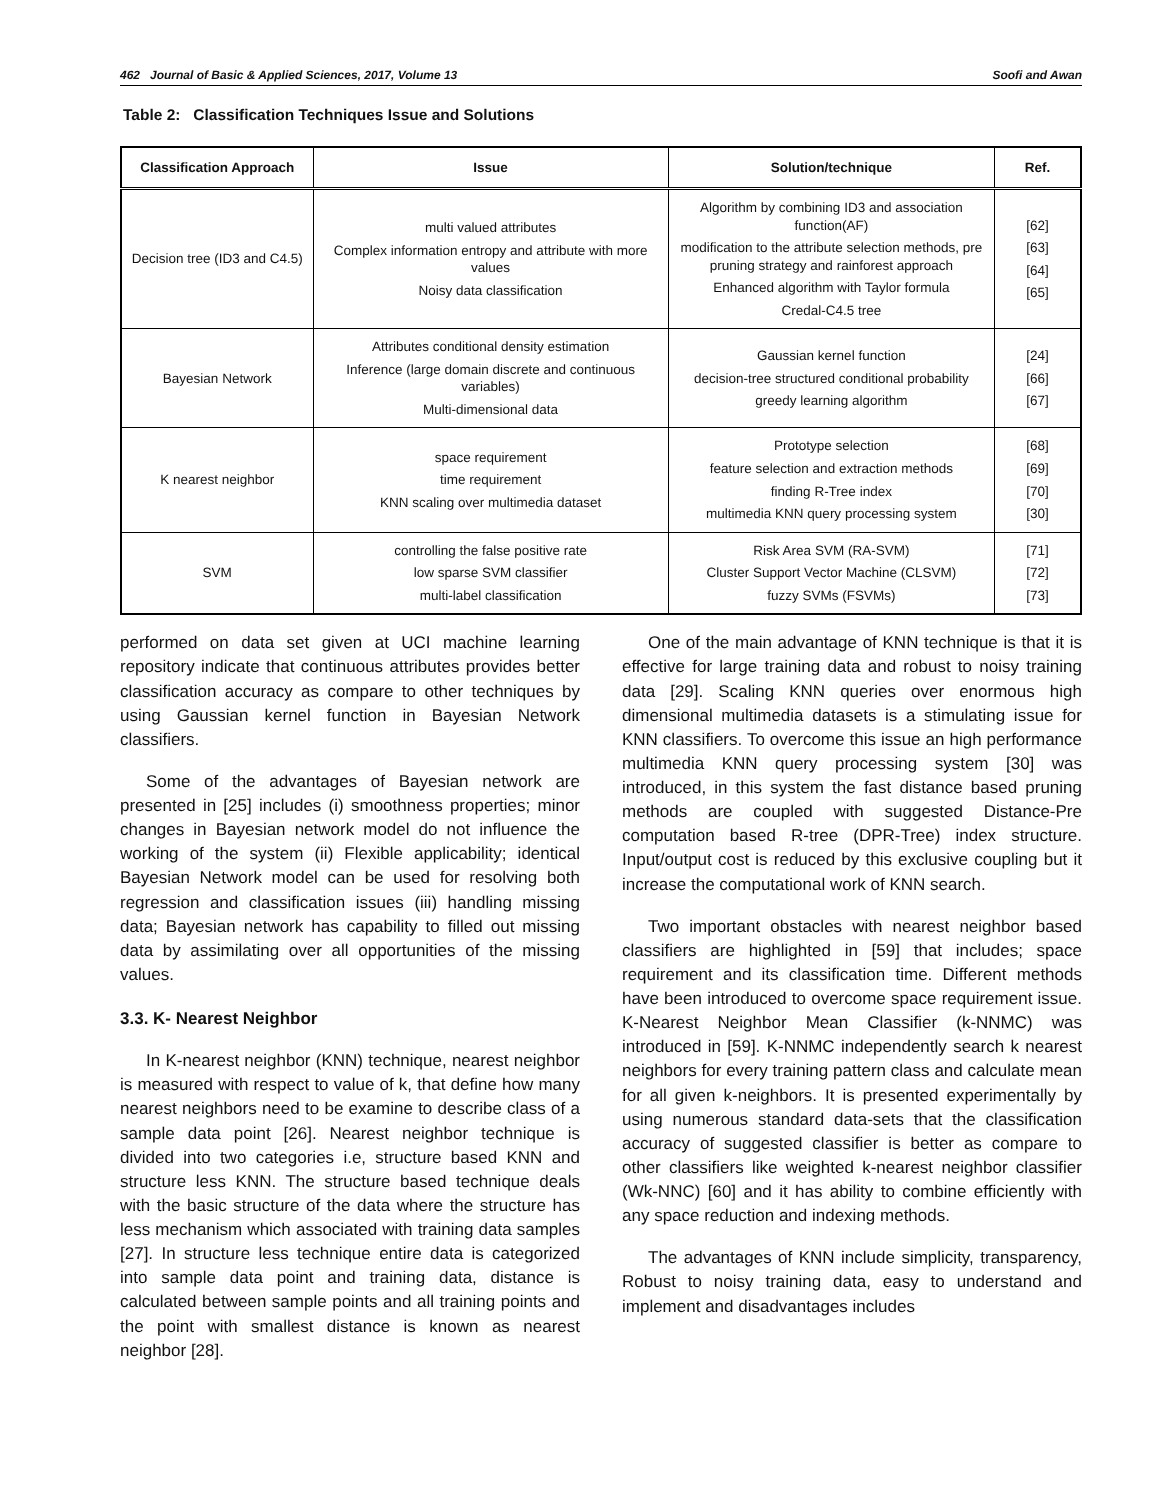462 Journal of Basic & Applied Sciences, 2017, Volume 13 Soofi and Awan
Table 2: Classification Techniques Issue and Solutions
| Classification Approach | Issue | Solution/technique | Ref. |
| --- | --- | --- | --- |
| Decision tree (ID3 and C4.5) | multi valued attributes Complex information entropy and attribute with more values Noisy data classification | Algorithm by combining ID3 and association function(AF) modification to the attribute selection methods, pre pruning strategy and rainforest approach Enhanced algorithm with Taylor formula Credal-C4.5 tree | [62] [63] [64] [65] |
| Bayesian Network | Attributes conditional density estimation Inference (large domain discrete and continuous variables) Multi-dimensional data | Gaussian kernel function decision-tree structured conditional probability greedy learning algorithm | [24] [66] [67] |
| K nearest neighbor | space requirement time requirement KNN scaling over multimedia dataset | Prototype selection feature selection and extraction methods finding R-Tree index multimedia KNN query processing system | [68] [69] [70] [30] |
| SVM | controlling the false positive rate low sparse SVM classifier multi-label classification | Risk Area SVM (RA-SVM) Cluster Support Vector Machine (CLSVM) fuzzy SVMs (FSVMs) | [71] [72] [73] |
performed on data set given at UCI machine learning repository indicate that continuous attributes provides better classification accuracy as compare to other techniques by using Gaussian kernel function in Bayesian Network classifiers.
Some of the advantages of Bayesian network are presented in [25] includes (i) smoothness properties; minor changes in Bayesian network model do not influence the working of the system (ii) Flexible applicability; identical Bayesian Network model can be used for resolving both regression and classification issues (iii) handling missing data; Bayesian network has capability to filled out missing data by assimilating over all opportunities of the missing values.
3.3. K- Nearest Neighbor
In K-nearest neighbor (KNN) technique, nearest neighbor is measured with respect to value of k, that define how many nearest neighbors need to be examine to describe class of a sample data point [26]. Nearest neighbor technique is divided into two categories i.e, structure based KNN and structure less KNN. The structure based technique deals with the basic structure of the data where the structure has less mechanism which associated with training data samples [27]. In structure less technique entire data is categorized into sample data point and training data, distance is calculated between sample points and all training points and the point with smallest distance is known as nearest neighbor [28].
One of the main advantage of KNN technique is that it is effective for large training data and robust to noisy training data [29]. Scaling KNN queries over enormous high dimensional multimedia datasets is a stimulating issue for KNN classifiers. To overcome this issue an high performance multimedia KNN query processing system [30] was introduced, in this system the fast distance based pruning methods are coupled with suggested Distance-Pre computation based R-tree (DPR-Tree) index structure. Input/output cost is reduced by this exclusive coupling but it increase the computational work of KNN search.
Two important obstacles with nearest neighbor based classifiers are highlighted in [59] that includes; space requirement and its classification time. Different methods have been introduced to overcome space requirement issue. K-Nearest Neighbor Mean Classifier (k-NNMC) was introduced in [59]. K-NNMC independently search k nearest neighbors for every training pattern class and calculate mean for all given k-neighbors. It is presented experimentally by using numerous standard data-sets that the classification accuracy of suggested classifier is better as compare to other classifiers like weighted k-nearest neighbor classifier (Wk-NNC) [60] and it has ability to combine efficiently with any space reduction and indexing methods.
The advantages of KNN include simplicity, transparency, Robust to noisy training data, easy to understand and implement and disadvantages includes